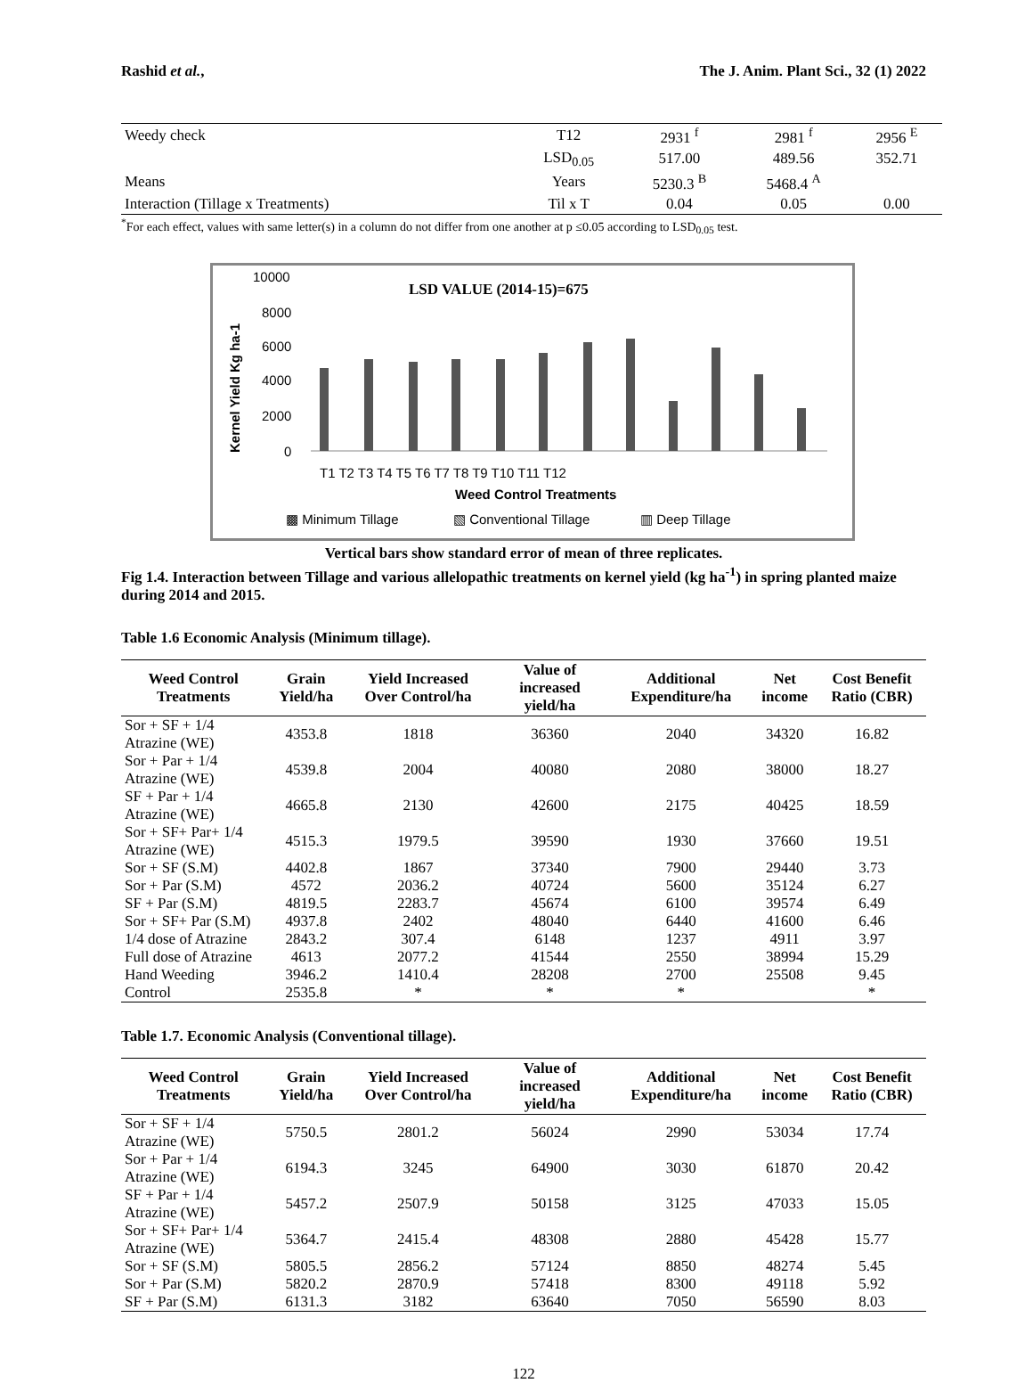Rashid et al., The J. Anim. Plant Sci., 32 (1) 2022
| Weedy check | T12 | 2931 <sup>f</sup> | 2981 <sup>f</sup> | 2956 <sup>E</sup> |
| | LSD<sub>0.05</sub> | 517.00 | 489.56 | 352.71 |
| Means | Years | 5230.3 <sup>B</sup> | 5468.4 <sup>A</sup> | |
| Interaction (Tillage x Treatments) | Til x T | 0.04 | 0.05 | 0.00 |
<sup>*</sup> For each effect, values with same letter(s) in a column do not differ from one another at p ≤0.05 according to LSD<sub>0.05</sub> test.
LSD VALUE (2014-15)=675
10000
8000
6000
4000
2000
0
Kernel Yield Kg ha-1
T1 T2 T3 T4 T5 T6 T7 T8 T9 T10 T11 T12
Weed Control Treatments
▩ Minimum Tillage
▧ Conventional Tillage
▥ Deep Tillage
Vertical bars show standard error of mean of three replicates.
Fig 1.4. Interaction between Tillage and various allelopathic treatments on kernel yield (kg ha<sup>-1</sup>) in spring planted maize during 2014 and 2015.
Table 1.6 Economic Analysis (Minimum tillage).
| Weed Control Treatments | Grain Yield/ha | Yield Increased Over Control/ha | Value of increased yield/ha | Additional Expenditure/ha | Net income | Cost Benefit Ratio (CBR) |
| --- | --- | --- | --- | --- | --- | --- |
| Sor + SF + 1/4 Atrazine (WE) | 4353.8 | 1818 | 36360 | 2040 | 34320 | 16.82 |
| Sor + Par + 1/4 Atrazine (WE) | 4539.8 | 2004 | 40080 | 2080 | 38000 | 18.27 |
| SF + Par + 1/4 Atrazine (WE) | 4665.8 | 2130 | 42600 | 2175 | 40425 | 18.59 |
| Sor + SF+ Par+ 1/4 Atrazine (WE) | 4515.3 | 1979.5 | 39590 | 1930 | 37660 | 19.51 |
| Sor + SF (S.M) | 4402.8 | 1867 | 37340 | 7900 | 29440 | 3.73 |
| Sor + Par (S.M) | 4572 | 2036.2 | 40724 | 5600 | 35124 | 6.27 |
| SF + Par (S.M) | 4819.5 | 2283.7 | 45674 | 6100 | 39574 | 6.49 |
| Sor + SF+ Par (S.M) | 4937.8 | 2402 | 48040 | 6440 | 41600 | 6.46 |
| 1/4 dose of Atrazine | 2843.2 | 307.4 | 6148 | 1237 | 4911 | 3.97 |
| Full dose of Atrazine | 4613 | 2077.2 | 41544 | 2550 | 38994 | 15.29 |
| Hand Weeding | 3946.2 | 1410.4 | 28208 | 2700 | 25508 | 9.45 |
| Control | 2535.8 | * | * | * | | * |
Table 1.7. Economic Analysis (Conventional tillage).
| Weed Control Treatments | Grain Yield/ha | Yield Increased Over Control/ha | Value of increased yield/ha | Additional Expenditure/ha | Net income | Cost Benefit Ratio (CBR) |
| --- | --- | --- | --- | --- | --- | --- |
| Sor + SF + 1/4 Atrazine (WE) | 5750.5 | 2801.2 | 56024 | 2990 | 53034 | 17.74 |
| Sor + Par + 1/4 Atrazine (WE) | 6194.3 | 3245 | 64900 | 3030 | 61870 | 20.42 |
| SF + Par + 1/4 Atrazine (WE) | 5457.2 | 2507.9 | 50158 | 3125 | 47033 | 15.05 |
| Sor + SF+ Par+ 1/4 Atrazine (WE) | 5364.7 | 2415.4 | 48308 | 2880 | 45428 | 15.77 |
| Sor + SF (S.M) | 5805.5 | 2856.2 | 57124 | 8850 | 48274 | 5.45 |
| Sor + Par (S.M) | 5820.2 | 2870.9 | 57418 | 8300 | 49118 | 5.92 |
| SF + Par (S.M) | 6131.3 | 3182 | 63640 | 7050 | 56590 | 8.03 |
122